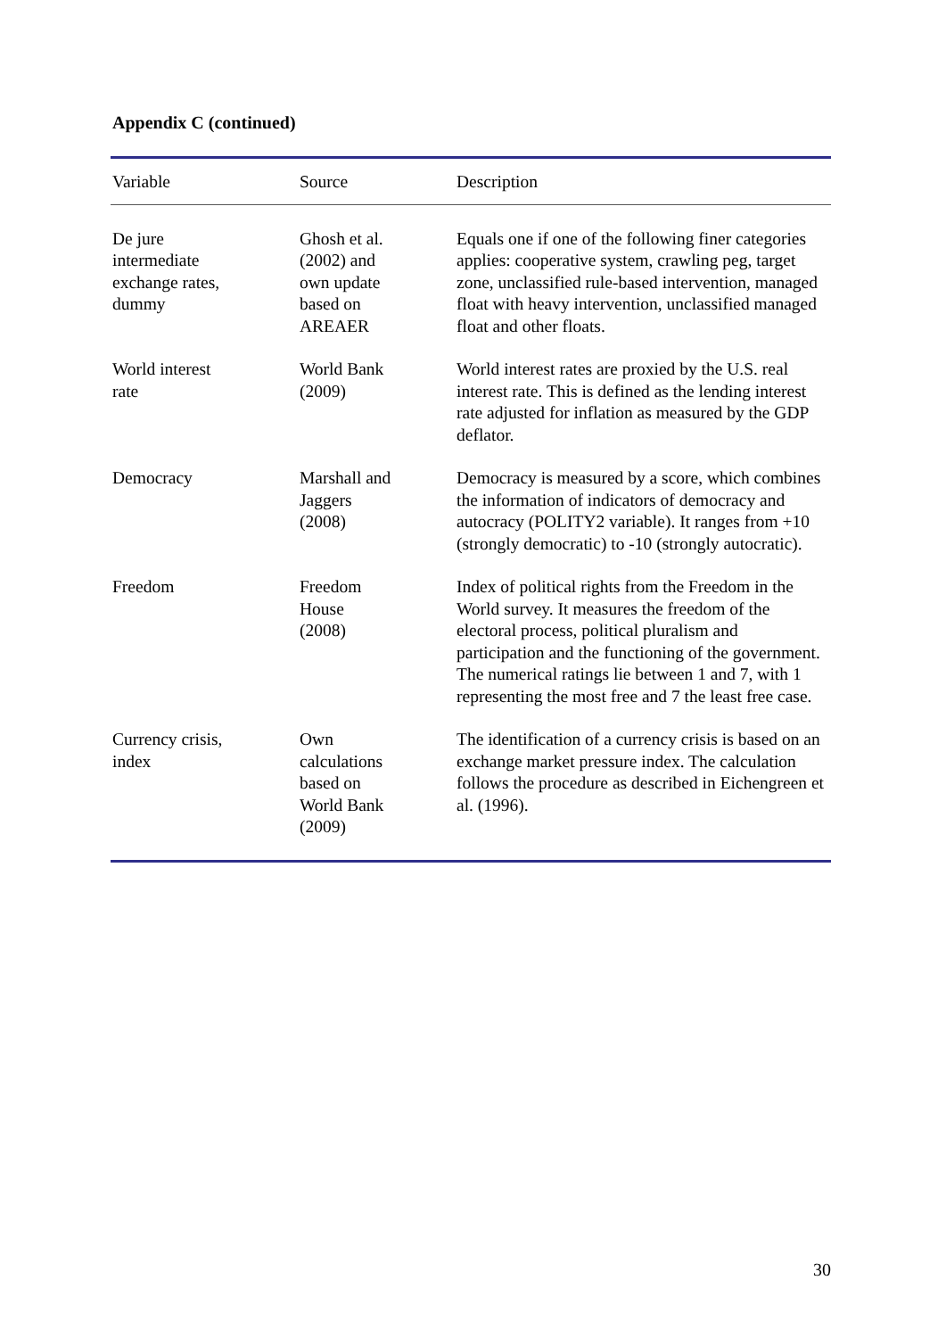Appendix C (continued)
| Variable | Source | Description |
| --- | --- | --- |
| De jure intermediate exchange rates, dummy | Ghosh et al. (2002) and own update based on AREAER | Equals one if one of the following finer categories applies: cooperative system, crawling peg, target zone, unclassified rule-based intervention, managed float with heavy intervention, unclassified managed float and other floats. |
| World interest rate | World Bank (2009) | World interest rates are proxied by the U.S. real interest rate. This is defined as the lending interest rate adjusted for inflation as measured by the GDP deflator. |
| Democracy | Marshall and Jaggers (2008) | Democracy is measured by a score, which combines the information of indicators of democracy and autocracy (POLITY2 variable). It ranges from +10 (strongly democratic) to -10 (strongly autocratic). |
| Freedom | Freedom House (2008) | Index of political rights from the Freedom in the World survey. It measures the freedom of the electoral process, political pluralism and participation and the functioning of the government. The numerical ratings lie between 1 and 7, with 1 representing the most free and 7 the least free case. |
| Currency crisis, index | Own calculations based on World Bank (2009) | The identification of a currency crisis is based on an exchange market pressure index. The calculation follows the procedure as described in Eichengreen et al. (1996). |
30